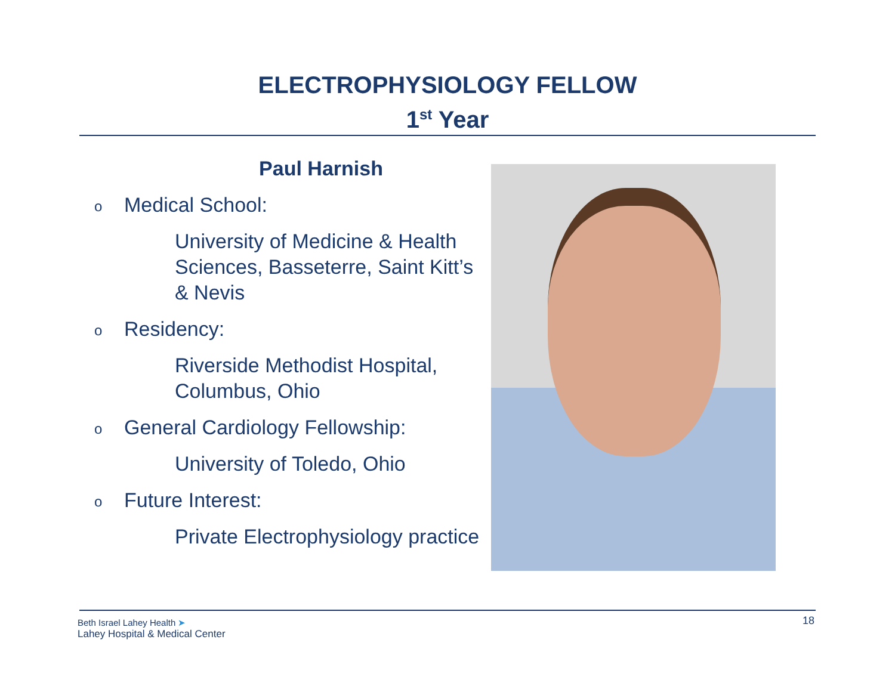ELECTROPHYSIOLOGY FELLOW
1<sup>st</sup> Year
Paul Harnish
o Medical School:
University of Medicine & Health Sciences, Basseterre, Saint Kitt’s & Nevis
o Residency:
Riverside Methodist Hospital, Columbus, Ohio
o General Cardiology Fellowship:
University of Toledo, Ohio
o Future Interest:
Private Electrophysiology practice
Beth Israel Lahey Health ➤
Lahey Hospital & Medical Center
18